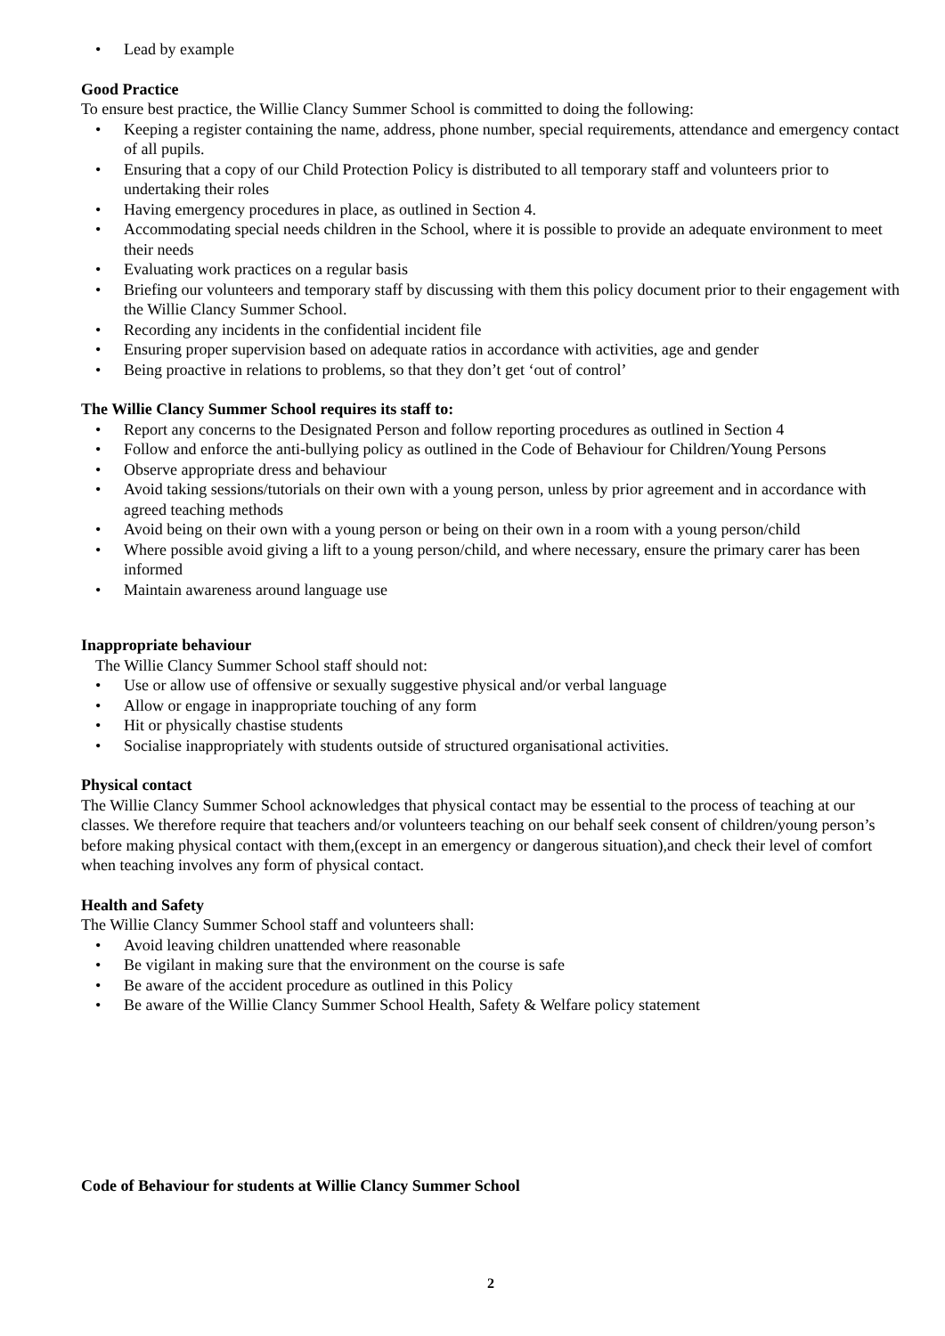• Lead by example
Good Practice
To ensure best practice, the Willie Clancy Summer School is committed to doing the following:
• Keeping a register containing the name, address, phone number, special requirements, attendance and emergency contact of all pupils.
• Ensuring that a copy of our Child Protection Policy is distributed to all temporary staff and volunteers prior to undertaking their roles
• Having emergency procedures in place, as outlined in Section 4.
• Accommodating special needs children in the School, where it is possible to provide an adequate environment to meet their needs
• Evaluating work practices on a regular basis
• Briefing our volunteers and temporary staff by discussing with them this policy document prior to their engagement with the Willie Clancy Summer School.
• Recording any incidents in the confidential incident file
• Ensuring proper supervision based on adequate ratios in accordance with activities, age and gender
• Being proactive in relations to problems, so that they don’t get ‘out of control’
The Willie Clancy Summer School requires its staff to:
• Report any concerns to the Designated Person and follow reporting procedures as outlined in Section 4
• Follow and enforce the anti-bullying policy as outlined in the Code of Behaviour for Children/Young Persons
• Observe appropriate dress and behaviour
• Avoid taking sessions/tutorials on their own with a young person, unless by prior agreement and in accordance with agreed teaching methods
• Avoid being on their own with a young person or being on their own in a room with a young person/child
• Where possible avoid giving a lift to a young person/child, and where necessary, ensure the primary carer has been informed
• Maintain awareness around language use
Inappropriate behaviour
The Willie Clancy Summer School staff should not:
• Use or allow use of offensive or sexually suggestive physical and/or verbal language
• Allow or engage in inappropriate touching of any form
• Hit or physically chastise students
• Socialise inappropriately with students outside of structured organisational activities.
Physical contact
The Willie Clancy Summer School acknowledges that physical contact may be essential to the process of teaching at our classes. We therefore require that teachers and/or volunteers teaching on our behalf seek consent of children/young person’s before making physical contact with them,(except in an emergency or dangerous situation),and check their level of comfort when teaching involves any form of physical contact.
Health and Safety
The Willie Clancy Summer School staff and volunteers shall:
• Avoid leaving children unattended where reasonable
• Be vigilant in making sure that the environment on the course is safe
• Be aware of the accident procedure as outlined in this Policy
• Be aware of the Willie Clancy Summer School Health, Safety & Welfare policy statement
Code of Behaviour for students at Willie Clancy Summer School
2